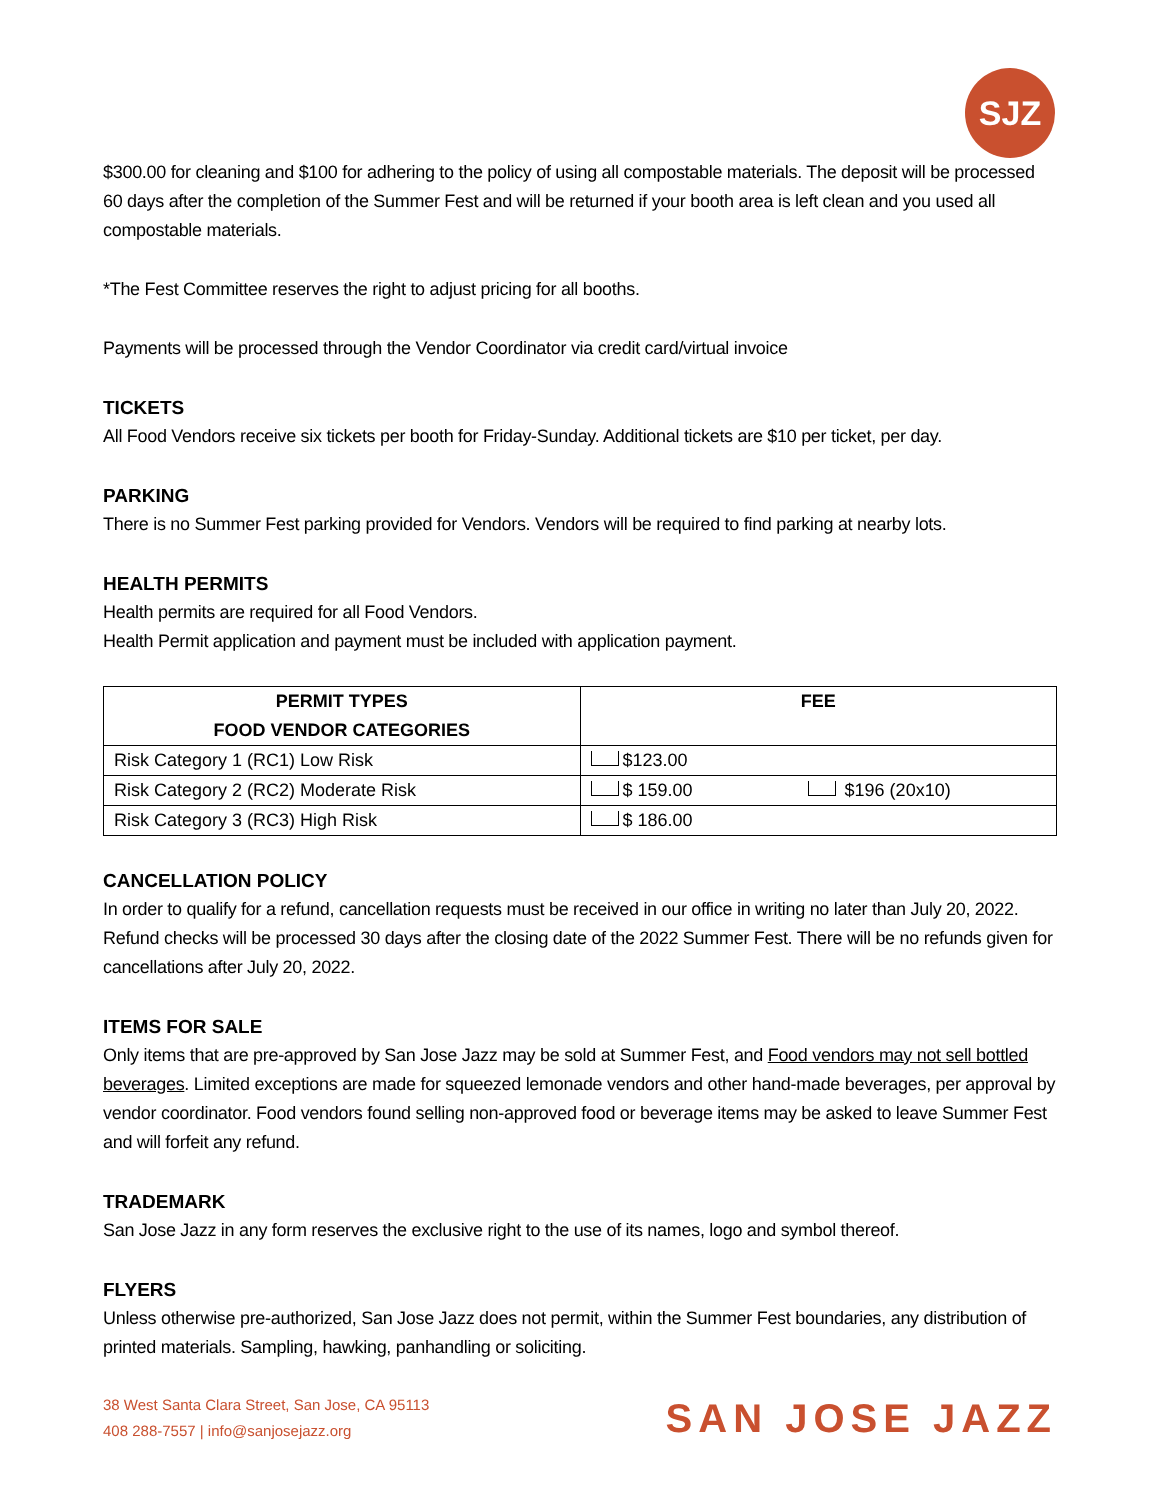SJZ
$300.00 for cleaning and $100 for adhering to the policy of using all compostable materials. The deposit will be processed 60 days after the completion of the Summer Fest and will be returned if your booth area is left clean and you used all compostable materials.
*The Fest Committee reserves the right to adjust pricing for all booths.
Payments will be processed through the Vendor Coordinator via credit card/virtual invoice
TICKETS
All Food Vendors receive six tickets per booth for Friday-Sunday. Additional tickets are $10 per ticket, per day.
PARKING
There is no Summer Fest parking provided for Vendors. Vendors will be required to find parking at nearby lots.
HEALTH PERMITS
Health permits are required for all Food Vendors.
Health Permit application and payment must be included with application payment.
| PERMIT TYPES FOOD VENDOR CATEGORIES | FEE |
| --- | --- |
| Risk Category 1 (RC1) Low Risk | $123.00 |
| Risk Category 2 (RC2) Moderate Risk | $ 159.00 $196 (20x10) |
| Risk Category 3 (RC3) High Risk | $ 186.00 |
CANCELLATION POLICY
In order to qualify for a refund, cancellation requests must be received in our office in writing no later than July 20, 2022. Refund checks will be processed 30 days after the closing date of the 2022 Summer Fest. There will be no refunds given for cancellations after July 20, 2022.
ITEMS FOR SALE
Only items that are pre-approved by San Jose Jazz may be sold at Summer Fest, and Food vendors may not sell bottled beverages. Limited exceptions are made for squeezed lemonade vendors and other hand-made beverages, per approval by vendor coordinator. Food vendors found selling non-approved food or beverage items may be asked to leave Summer Fest and will forfeit any refund.
TRADEMARK
San Jose Jazz in any form reserves the exclusive right to the use of its names, logo and symbol thereof.
FLYERS
Unless otherwise pre-authorized, San Jose Jazz does not permit, within the Summer Fest boundaries, any distribution of printed materials. Sampling, hawking, panhandling or soliciting.
38 West Santa Clara Street, San Jose, CA 95113
408 288-7557 | info@sanjosejazz.org
SAN JOSE JAZZ